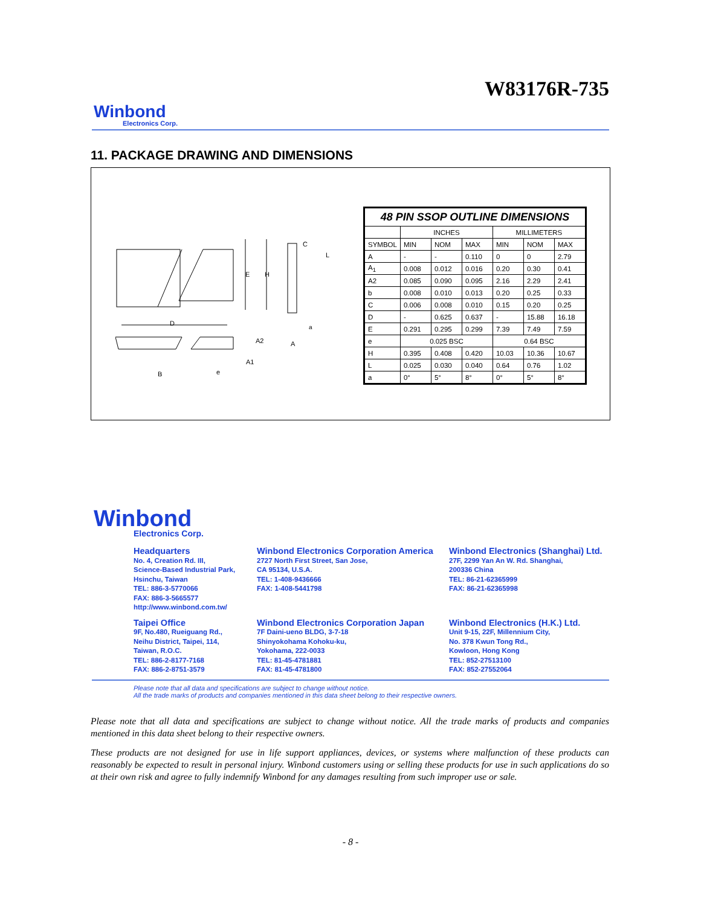W83176R-735
Winbond
Electronics Corp.
11. PACKAGE DRAWING AND DIMENSIONS
D
E
H
B
e
A2
A
A1
C
L
a
| 48 PIN SSOP OUTLINE DIMENSIONS | | | | | | |
| | INCHES | | | MILLIMETERS | | |
| SYMBOL | MIN | NOM | MAX | MIN | NOM | MAX |
| A | - | - | 0.110 | 0 | 0 | 2.79 |
| A<sub>1</sub> | 0.008 | 0.012 | 0.016 | 0.20 | 0.30 | 0.41 |
| A2 | 0.085 | 0.090 | 0.095 | 2.16 | 2.29 | 2.41 |
| b | 0.008 | 0.010 | 0.013 | 0.20 | 0.25 | 0.33 |
| C | 0.006 | 0.008 | 0.010 | 0.15 | 0.20 | 0.25 |
| D | - | 0.625 | 0.637 | - | 15.88 | 16.18 |
| E | 0.291 | 0.295 | 0.299 | 7.39 | 7.49 | 7.59 |
| e | 0.025 BSC | | | 0.64 BSC | | |
| H | 0.395 | 0.408 | 0.420 | 10.03 | 10.36 | 10.67 |
| L | 0.025 | 0.030 | 0.040 | 0.64 | 0.76 | 1.02 |
| a | 0° | 5° | 8° | 0° | 5° | 8° |
Winbond
Electronics Corp.
Headquarters
No. 4, Creation Rd. III,
Science-Based Industrial Park,
Hsinchu, Taiwan
TEL: 886-3-5770066
FAX: 886-3-5665577
http://www.winbond.com.tw/
Winbond Electronics Corporation America
2727 North First Street, San Jose,
CA 95134, U.S.A.
TEL: 1-408-9436666
FAX: 1-408-5441798
Winbond Electronics (Shanghai) Ltd.
27F, 2299 Yan An W. Rd. Shanghai,
200336 China
TEL: 86-21-62365999
FAX: 86-21-62365998
Taipei Office
9F, No.480, Rueiguang Rd.,
Neihu District, Taipei, 114,
Taiwan, R.O.C.
TEL: 886-2-8177-7168
FAX: 886-2-8751-3579
Winbond Electronics Corporation Japan
7F Daini-ueno BLDG, 3-7-18
Shinyokohama Kohoku-ku,
Yokohama, 222-0033
TEL: 81-45-4781881
FAX: 81-45-4781800
Winbond Electronics (H.K.) Ltd.
Unit 9-15, 22F, Millennium City,
No. 378 Kwun Tong Rd.,
Kowloon, Hong Kong
TEL: 852-27513100
FAX: 852-27552064
Please note that all data and specifications are subject to change without notice.
All the trade marks of products and companies mentioned in this data sheet belong to their respective owners.
Please note that all data and specifications are subject to change without notice. All the trade marks of products and companies mentioned in this data sheet belong to their respective owners.
These products are not designed for use in life support appliances, devices, or systems where malfunction of these products can reasonably be expected to result in personal injury. Winbond customers using or selling these products for use in such applications do so at their own risk and agree to fully indemnify Winbond for any damages resulting from such improper use or sale.
- 8 -